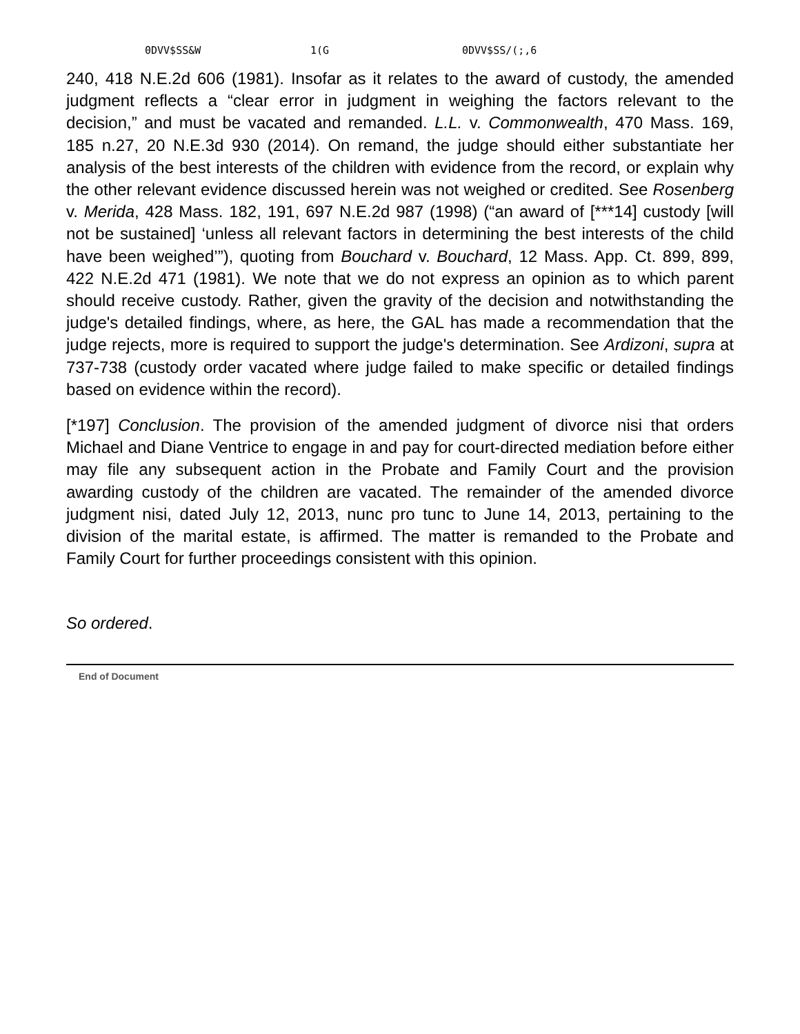0DVV$SS&W 1(G 0DVV$SS/(;,6
240, 418 N.E.2d 606 (1981). Insofar as it relates to the award of custody, the amended judgment reflects a “clear error in judgment in weighing the factors relevant to the decision,” and must be vacated and remanded. L.L. v. Commonwealth, 470 Mass. 169, 185 n.27, 20 N.E.3d 930 (2014). On remand, the judge should either substantiate her analysis of the best interests of the children with evidence from the record, or explain why the other relevant evidence discussed herein was not weighed or credited. See Rosenberg v. Merida, 428 Mass. 182, 191, 697 N.E.2d 987 (1998) (“an award of [***14] custody [will not be sustained] ‘unless all relevant factors in determining the best interests of the child have been weighed’”), quoting from Bouchard v. Bouchard, 12 Mass. App. Ct. 899, 899, 422 N.E.2d 471 (1981). We note that we do not express an opinion as to which parent should receive custody. Rather, given the gravity of the decision and notwithstanding the judge's detailed findings, where, as here, the GAL has made a recommendation that the judge rejects, more is required to support the judge's determination. See Ardizoni, supra at 737-738 (custody order vacated where judge failed to make specific or detailed findings based on evidence within the record).
[*197] Conclusion. The provision of the amended judgment of divorce nisi that orders Michael and Diane Ventrice to engage in and pay for court-directed mediation before either may file any subsequent action in the Probate and Family Court and the provision awarding custody of the children are vacated. The remainder of the amended divorce judgment nisi, dated July 12, 2013, nunc pro tunc to June 14, 2013, pertaining to the division of the marital estate, is affirmed. The matter is remanded to the Probate and Family Court for further proceedings consistent with this opinion.
So ordered.
End of Document